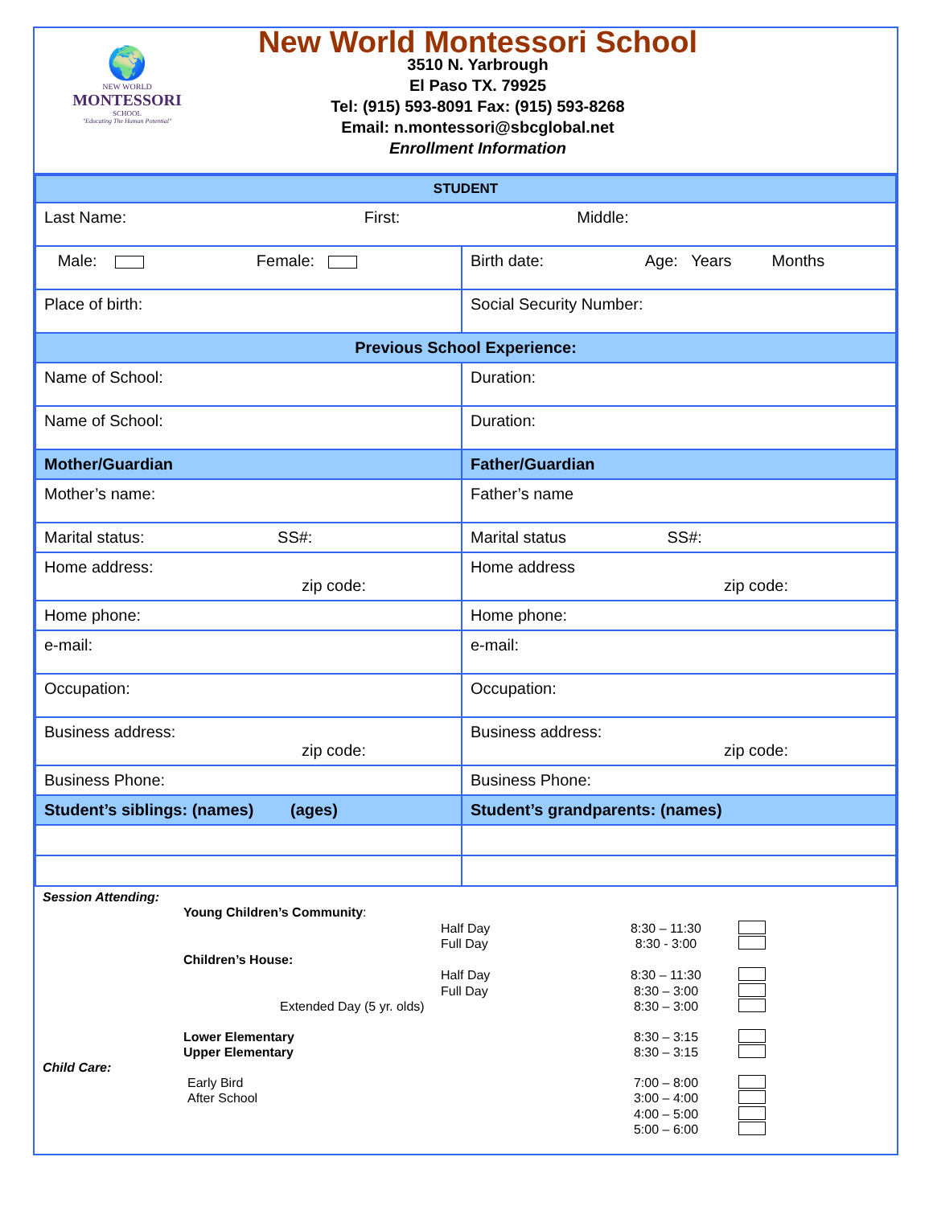🌍
NEW WORLD
MONTESSORI
SCHOOL
"Educating The Human Potential"
New World Montessori School
3510 N. Yarbrough
El Paso TX. 79925
Tel: (915) 593-8091 Fax: (915) 593-8268
Email: n.montessori@sbcglobal.net
Enrollment Information
| STUDENT | |
| Last Name: First: Middle: | |
| Male: Female: | Birth date: Age: Years Months |
| Place of birth: | Social Security Number: |
| Previous School Experience: | |
| Name of School: | Duration: |
| Name of School: | Duration: |
| Mother/Guardian | Father/Guardian |
| Mother’s name: | Father’s name |
| Marital status: SS#: | Marital status SS#: |
| Home address: zip code: | Home address zip code: |
| Home phone: | Home phone: |
| e-mail: | e-mail: |
| Occupation: | Occupation: |
| Business address: zip code: | Business address: zip code: |
| Business Phone: | Business Phone: |
| Student’s siblings: (names) (ages) | Student’s grandparents: (names) |
Session Attending:
Young Children’s Community:
Half Day 8:30 – 11:30
Full Day 8:30 - 3:00
Children’s House:
Half Day 8:30 – 11:30
Full Day 8:30 – 3:00
Extended Day (5 yr. olds) 8:30 – 3:00
Lower Elementary 8:30 – 3:15
Upper Elementary 8:30 – 3:15
Child Care:
Early Bird 7:00 – 8:00
After School 3:00 – 4:00
4:00 – 5:00
5:00 – 6:00